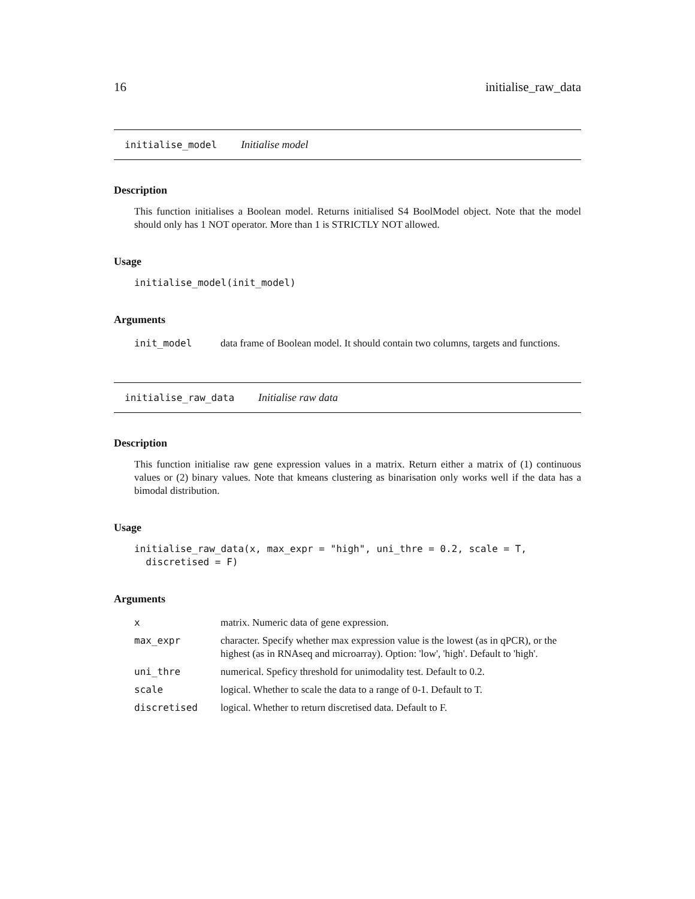16 initialise_raw_data
initialise_model Initialise model
Description
This function initialises a Boolean model. Returns initialised S4 BoolModel object. Note that the model should only has 1 NOT operator. More than 1 is STRICTLY NOT allowed.
Usage
initialise_model(init_model)
Arguments
| init_model | data frame of Boolean model. It should contain two columns, targets and functions. |
initialise_raw_data Initialise raw data
Description
This function initialise raw gene expression values in a matrix. Return either a matrix of (1) continuous values or (2) binary values. Note that kmeans clustering as binarisation only works well if the data has a bimodal distribution.
Usage
initialise_raw_data(x, max_expr = "high", uni_thre = 0.2, scale = T,
  discretised = F)
Arguments
| x | matrix. Numeric data of gene expression. |
| max_expr | character. Specify whether max expression value is the lowest (as in qPCR), or the highest (as in RNAseq and microarray). Option: 'low', 'high'. Default to 'high'. |
| uni_thre | numerical. Speficy threshold for unimodality test. Default to 0.2. |
| scale | logical. Whether to scale the data to a range of 0-1. Default to T. |
| discretised | logical. Whether to return discretised data. Default to F. |